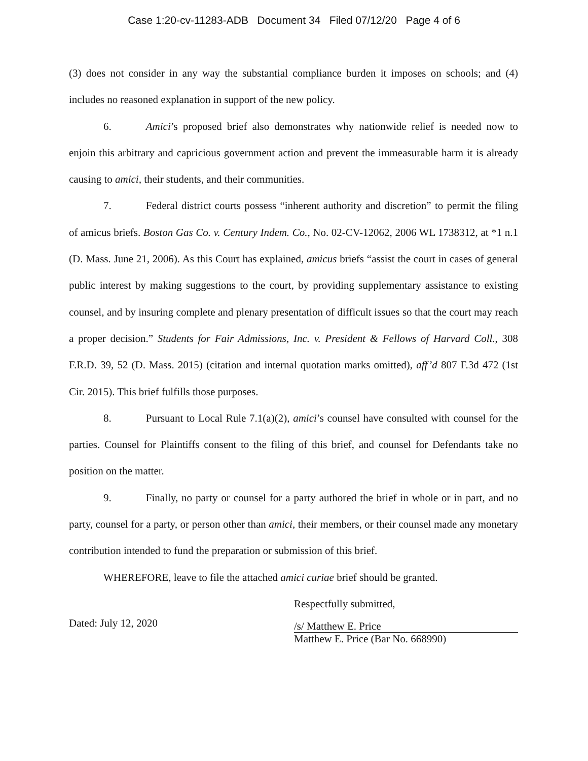Case 1:20-cv-11283-ADB Document 34 Filed 07/12/20 Page 4 of 6
(3) does not consider in any way the substantial compliance burden it imposes on schools; and (4) includes no reasoned explanation in support of the new policy.
6. Amici’s proposed brief also demonstrates why nationwide relief is needed now to enjoin this arbitrary and capricious government action and prevent the immeasurable harm it is already causing to amici, their students, and their communities.
7. Federal district courts possess “inherent authority and discretion” to permit the filing of amicus briefs. Boston Gas Co. v. Century Indem. Co., No. 02-CV-12062, 2006 WL 1738312, at *1 n.1 (D. Mass. June 21, 2006). As this Court has explained, amicus briefs “assist the court in cases of general public interest by making suggestions to the court, by providing supplementary assistance to existing counsel, and by insuring complete and plenary presentation of difficult issues so that the court may reach a proper decision.” Students for Fair Admissions, Inc. v. President & Fellows of Harvard Coll., 308 F.R.D. 39, 52 (D. Mass. 2015) (citation and internal quotation marks omitted), aff’d 807 F.3d 472 (1st Cir. 2015). This brief fulfills those purposes.
8. Pursuant to Local Rule 7.1(a)(2), amici’s counsel have consulted with counsel for the parties. Counsel for Plaintiffs consent to the filing of this brief, and counsel for Defendants take no position on the matter.
9. Finally, no party or counsel for a party authored the brief in whole or in part, and no party, counsel for a party, or person other than amici, their members, or their counsel made any monetary contribution intended to fund the preparation or submission of this brief.
WHEREFORE, leave to file the attached amici curiae brief should be granted.
Dated: July 12, 2020
Respectfully submitted,
/s/ Matthew E. Price
Matthew E. Price (Bar No. 668990)